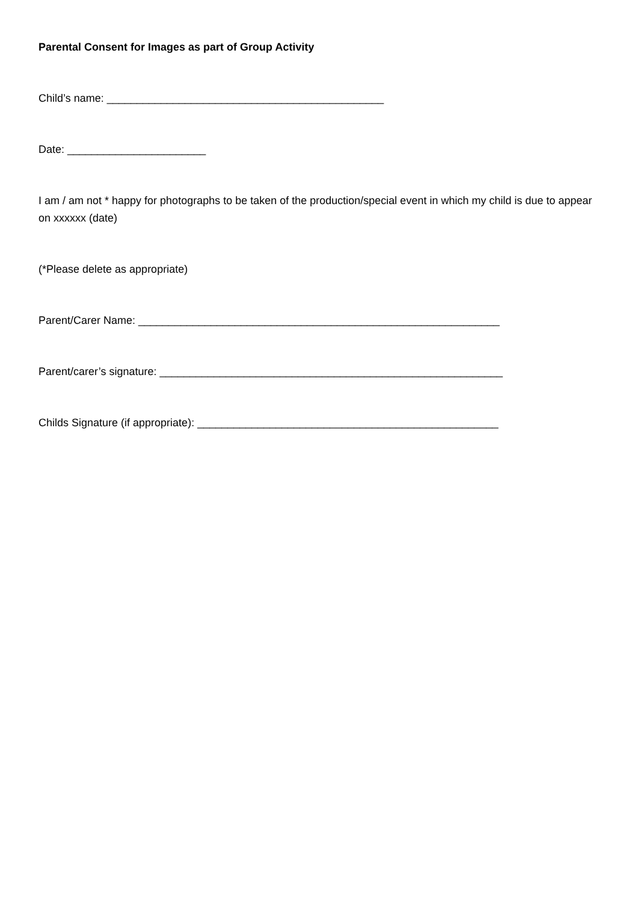Parental Consent for Images as part of Group Activity
Child’s name: ______________________________________________
Date: _______________________
I am / am not * happy for photographs to be taken of the production/special event in which my child is due to appear on xxxxxx (date)
(*Please delete as appropriate)
Parent/Carer Name: ____________________________________________________________
Parent/carer’s signature: _________________________________________________________
Childs Signature (if appropriate): __________________________________________________